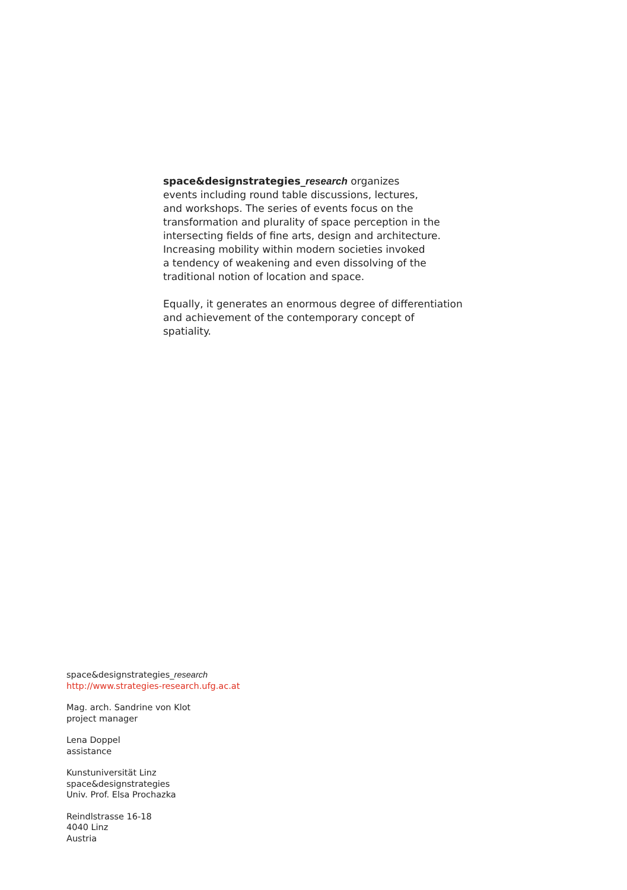space&designstrategies_research organizes
events including round table discussions, lectures,
and workshops. The series of events focus on the
transformation and plurality of space perception in the
intersecting fields of fine arts, design and architecture.
Increasing mobility within modern societies invoked
a tendency of weakening and even dissolving of the
traditional notion of location and space.
Equally, it generates an enormous degree of differentiation
and achievement of the contemporary concept of
spatiality.
space&designstrategies_research
http://www.strategies-research.ufg.ac.at
Mag. arch. Sandrine von Klot
project manager
Lena Doppel
assistance
Kunstuniversität Linz
space&designstrategies
Univ. Prof. Elsa Prochazka
Reindlstrasse 16-18
4040 Linz
Austria